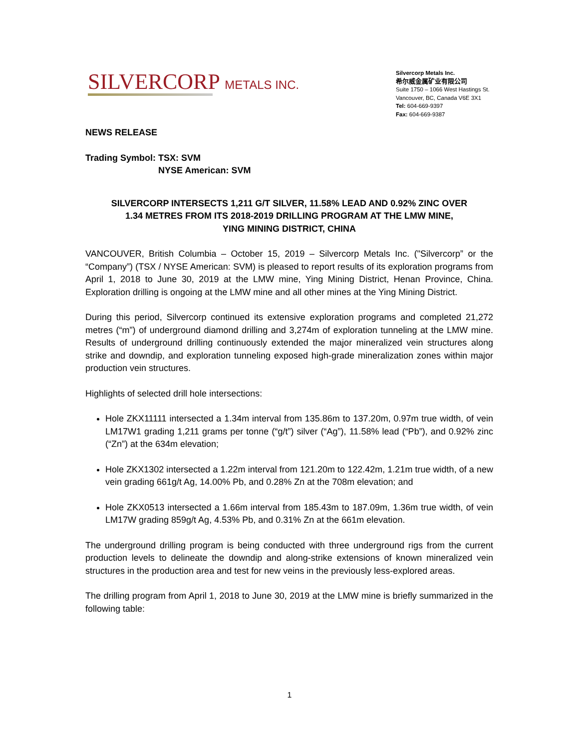SILVERCORP METALS INC.
Silvercorp Metals Inc.
希尔威金属矿业有限公司
Suite 1750 – 1066 West Hastings St.
Vancouver, BC, Canada V6E 3X1
Tel: 604-669-9397
Fax: 604-669-9387
NEWS RELEASE
Trading Symbol: TSX: SVM
NYSE American: SVM
SILVERCORP INTERSECTS 1,211 G/T SILVER, 11.58% LEAD AND 0.92% ZINC OVER
1.34 METRES FROM ITS 2018-2019 DRILLING PROGRAM AT THE LMW MINE,
YING MINING DISTRICT, CHINA
VANCOUVER, British Columbia – October 15, 2019 – Silvercorp Metals Inc. ("Silvercorp” or the “Company”) (TSX / NYSE American: SVM) is pleased to report results of its exploration programs from April 1, 2018 to June 30, 2019 at the LMW mine, Ying Mining District, Henan Province, China. Exploration drilling is ongoing at the LMW mine and all other mines at the Ying Mining District.
During this period, Silvercorp continued its extensive exploration programs and completed 21,272 metres (“m”) of underground diamond drilling and 3,274m of exploration tunneling at the LMW mine. Results of underground drilling continuously extended the major mineralized vein structures along strike and downdip, and exploration tunneling exposed high-grade mineralization zones within major production vein structures.
Highlights of selected drill hole intersections:
Hole ZKX11111 intersected a 1.34m interval from 135.86m to 137.20m, 0.97m true width, of vein LM17W1 grading 1,211 grams per tonne (“g/t”) silver (“Ag”), 11.58% lead (“Pb”), and 0.92% zinc (“Zn”) at the 634m elevation;
Hole ZKX1302 intersected a 1.22m interval from 121.20m to 122.42m, 1.21m true width, of a new vein grading 661g/t Ag, 14.00% Pb, and 0.28% Zn at the 708m elevation; and
Hole ZKX0513 intersected a 1.66m interval from 185.43m to 187.09m, 1.36m true width, of vein LM17W grading 859g/t Ag, 4.53% Pb, and 0.31% Zn at the 661m elevation.
The underground drilling program is being conducted with three underground rigs from the current production levels to delineate the downdip and along-strike extensions of known mineralized vein structures in the production area and test for new veins in the previously less-explored areas.
The drilling program from April 1, 2018 to June 30, 2019 at the LMW mine is briefly summarized in the following table:
1